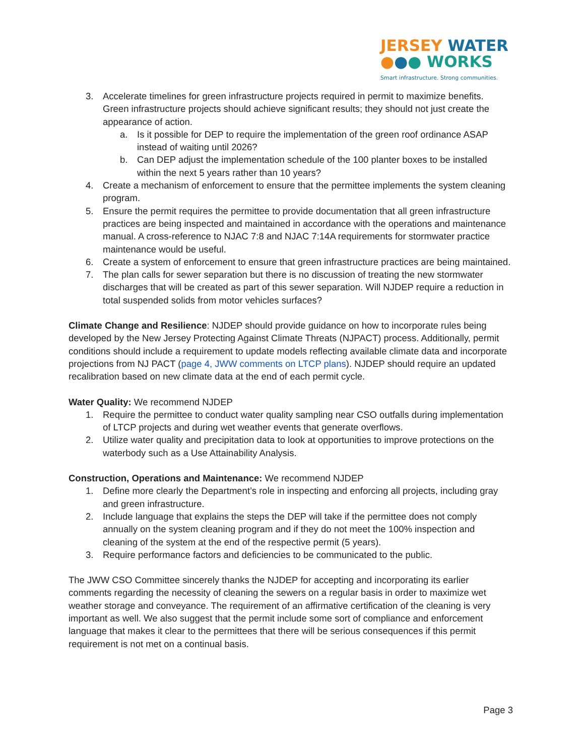JERSEY WATER
●●● WORKS
Smart infrastructure. Strong communities.
3. Accelerate timelines for green infrastructure projects required in permit to maximize benefits. Green infrastructure projects should achieve significant results; they should not just create the appearance of action.
a. Is it possible for DEP to require the implementation of the green roof ordinance ASAP instead of waiting until 2026?
b. Can DEP adjust the implementation schedule of the 100 planter boxes to be installed within the next 5 years rather than 10 years?
4. Create a mechanism of enforcement to ensure that the permittee implements the system cleaning program.
5. Ensure the permit requires the permittee to provide documentation that all green infrastructure practices are being inspected and maintained in accordance with the operations and maintenance manual. A cross-reference to NJAC 7:8 and NJAC 7:14A requirements for stormwater practice maintenance would be useful.
6. Create a system of enforcement to ensure that green infrastructure practices are being maintained.
7. The plan calls for sewer separation but there is no discussion of treating the new stormwater discharges that will be created as part of this sewer separation. Will NJDEP require a reduction in total suspended solids from motor vehicles surfaces?
Climate Change and Resilience: NJDEP should provide guidance on how to incorporate rules being developed by the New Jersey Protecting Against Climate Threats (NJPACT) process. Additionally, permit conditions should include a requirement to update models reflecting available climate data and incorporate projections from NJ PACT (page 4, JWW comments on LTCP plans). NJDEP should require an updated recalibration based on new climate data at the end of each permit cycle.
Water Quality: We recommend NJDEP
1. Require the permittee to conduct water quality sampling near CSO outfalls during implementation of LTCP projects and during wet weather events that generate overflows.
2. Utilize water quality and precipitation data to look at opportunities to improve protections on the waterbody such as a Use Attainability Analysis.
Construction, Operations and Maintenance: We recommend NJDEP
1. Define more clearly the Department’s role in inspecting and enforcing all projects, including gray and green infrastructure.
2. Include language that explains the steps the DEP will take if the permittee does not comply annually on the system cleaning program and if they do not meet the 100% inspection and cleaning of the system at the end of the respective permit (5 years).
3. Require performance factors and deficiencies to be communicated to the public.
The JWW CSO Committee sincerely thanks the NJDEP for accepting and incorporating its earlier comments regarding the necessity of cleaning the sewers on a regular basis in order to maximize wet weather storage and conveyance. The requirement of an affirmative certification of the cleaning is very important as well. We also suggest that the permit include some sort of compliance and enforcement language that makes it clear to the permittees that there will be serious consequences if this permit requirement is not met on a continual basis.
Page 3